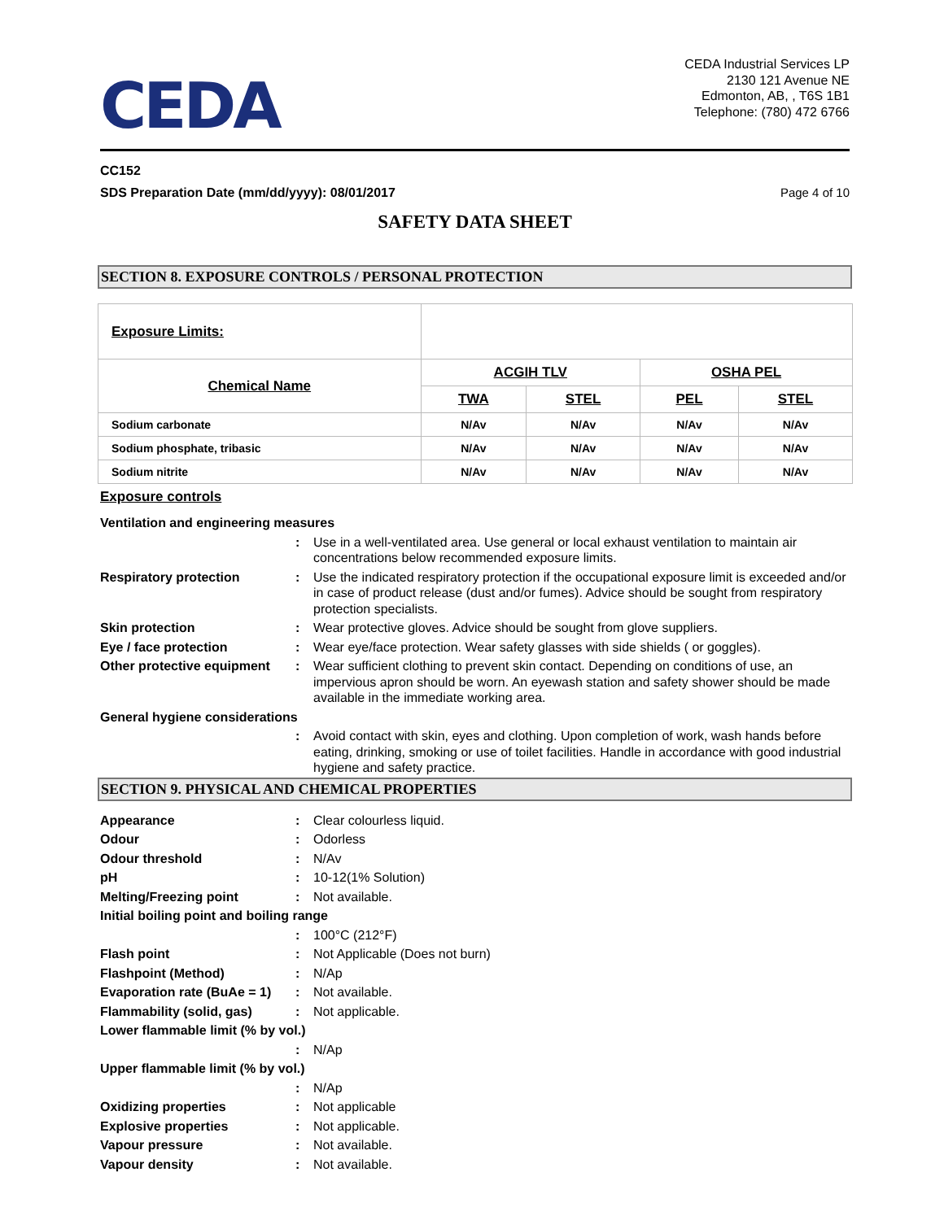CEDA
CEDA Industrial Services LP
2130 121 Avenue NE
Edmonton, AB, , T6S 1B1
Telephone: (780) 472 6766
CC152
SDS Preparation Date (mm/dd/yyyy): 08/01/2017 Page 4 of 10
SAFETY DATA SHEET
SECTION 8. EXPOSURE CONTROLS / PERSONAL PROTECTION
| Exposure Limits: | | | | |
| Chemical Name | ACGIH TLV | | OSHA PEL | |
| | TWA | STEL | PEL | STEL |
| Sodium carbonate | N/Av | N/Av | N/Av | N/Av |
| Sodium phosphate, tribasic | N/Av | N/Av | N/Av | N/Av |
| Sodium nitrite | N/Av | N/Av | N/Av | N/Av |
Exposure controls
Ventilation and engineering measures
:
Use in a well-ventilated area. Use general or local exhaust ventilation to maintain air concentrations below recommended exposure limits.
Respiratory protection
:
Use the indicated respiratory protection if the occupational exposure limit is exceeded and/or in case of product release (dust and/or fumes). Advice should be sought from respiratory protection specialists.
Skin protection
:
Wear protective gloves. Advice should be sought from glove suppliers.
Eye / face protection
:
Wear eye/face protection. Wear safety glasses with side shields ( or goggles).
Other protective equipment
:
Wear sufficient clothing to prevent skin contact. Depending on conditions of use, an impervious apron should be worn. An eyewash station and safety shower should be made available in the immediate working area.
General hygiene considerations
:
Avoid contact with skin, eyes and clothing. Upon completion of work, wash hands before eating, drinking, smoking or use of toilet facilities. Handle in accordance with good industrial hygiene and safety practice.
SECTION 9. PHYSICAL AND CHEMICAL PROPERTIES
Appearance
:
Clear colourless liquid.
Odour
:
Odorless
Odour threshold
:
N/Av
pH
:
10-12(1% Solution)
Melting/Freezing point
:
Not available.
Initial boiling point and boiling range
:
100°C (212°F)
Flash point
:
Not Applicable (Does not burn)
Flashpoint (Method)
:
N/Ap
Evaporation rate (BuAe = 1)
:
Not available.
Flammability (solid, gas)
:
Not applicable.
Lower flammable limit (% by vol.)
:
N/Ap
Upper flammable limit (% by vol.)
:
N/Ap
Oxidizing properties
:
Not applicable
Explosive properties
:
Not applicable.
Vapour pressure
:
Not available.
Vapour density
:
Not available.